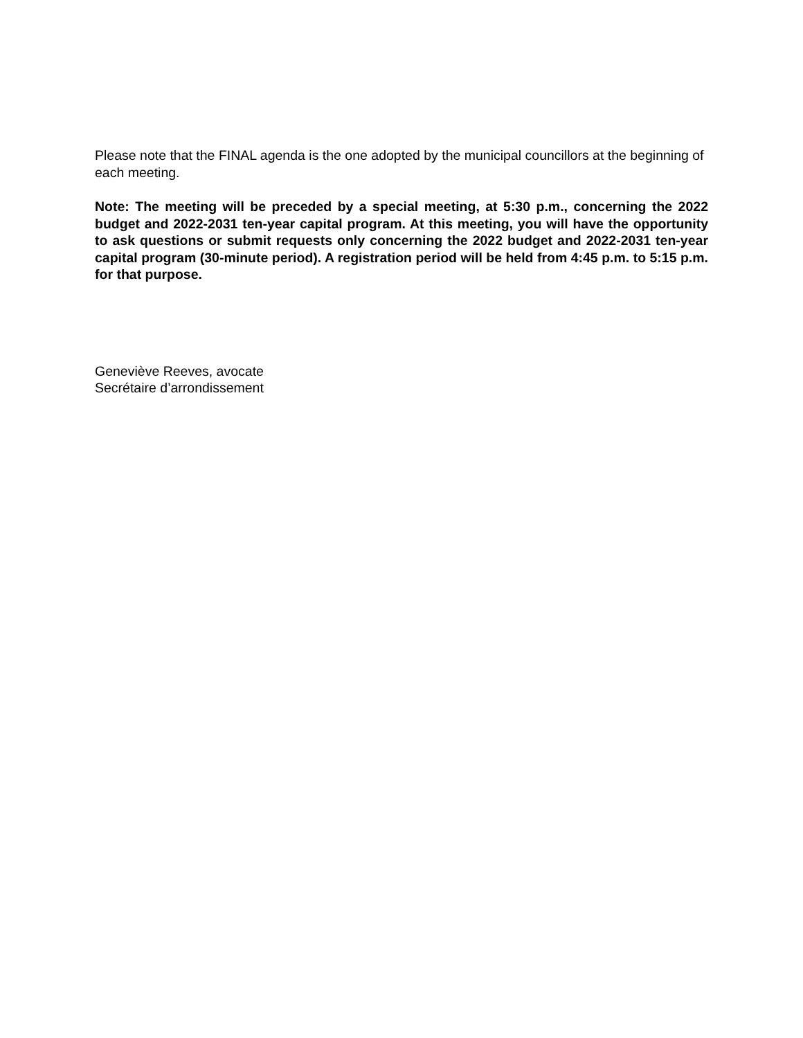Please note that the FINAL agenda is the one adopted by the municipal councillors at the beginning of each meeting.
Note: The meeting will be preceded by a special meeting, at 5:30 p.m., concerning the 2022 budget and 2022-2031 ten-year capital program. At this meeting, you will have the opportunity to ask questions or submit requests only concerning the 2022 budget and 2022-2031 ten-year capital program (30-minute period). A registration period will be held from 4:45 p.m. to 5:15 p.m. for that purpose.
Geneviève Reeves, avocate
Secrétaire d’arrondissement